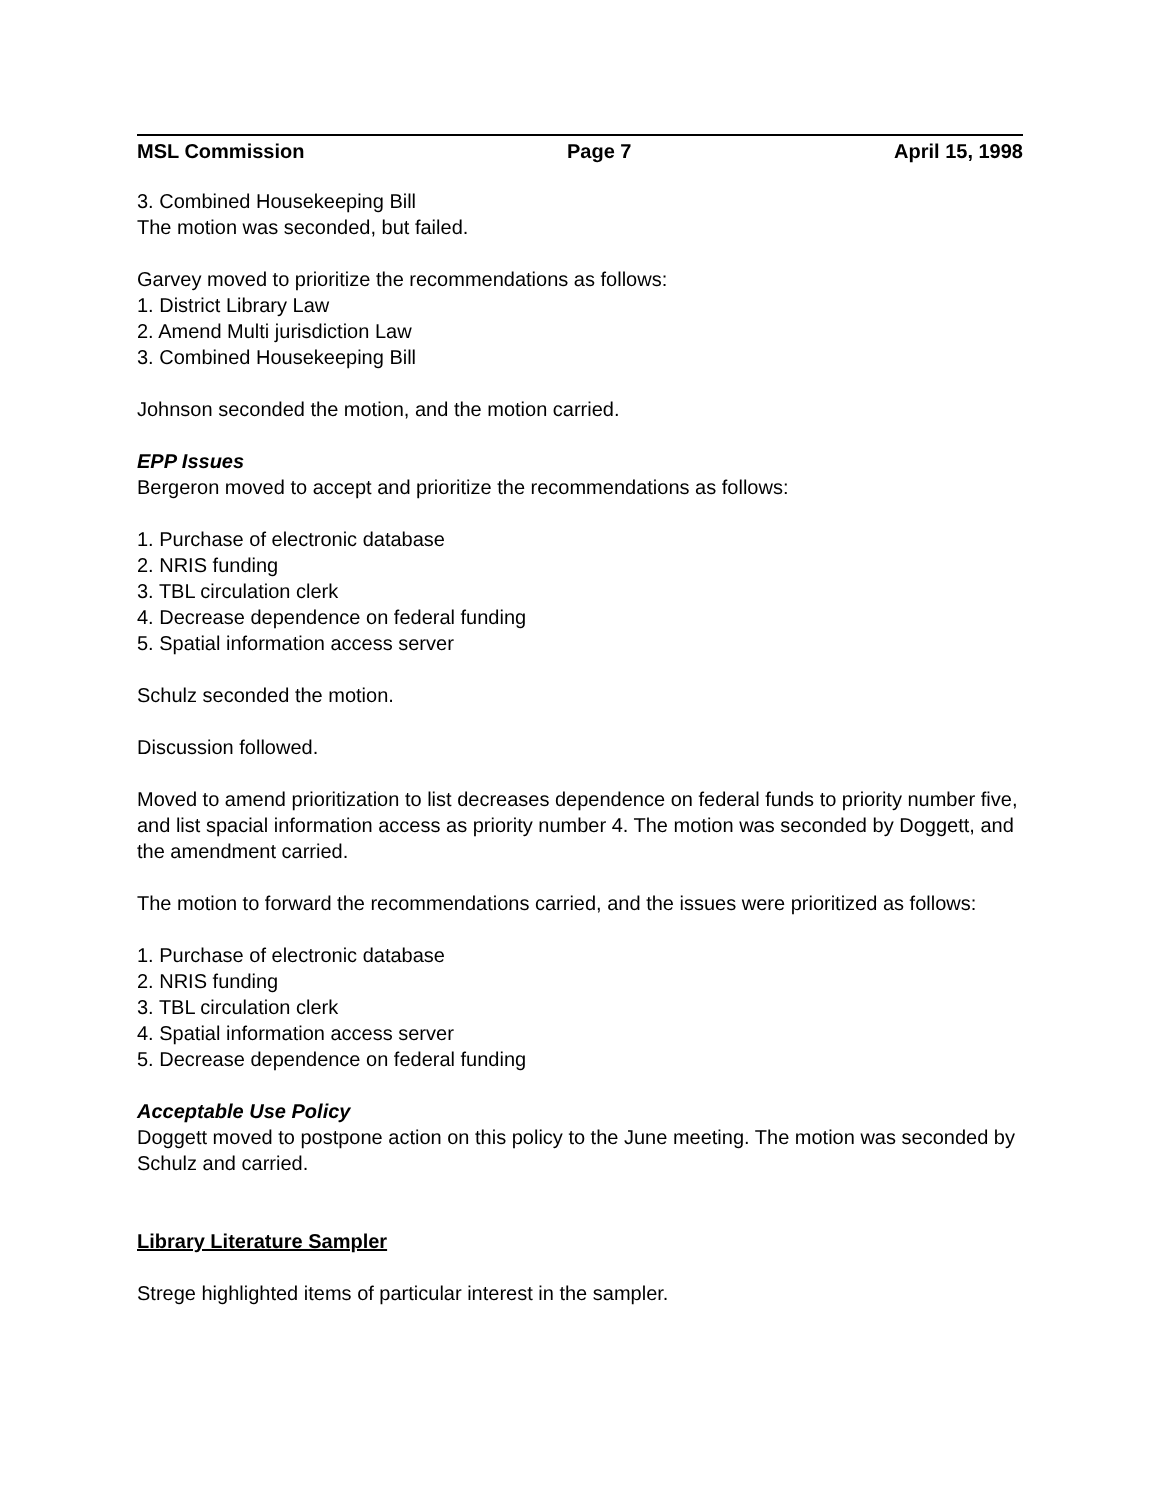MSL Commission Page 7 April 15, 1998
3. Combined Housekeeping Bill
The motion was seconded, but failed.
Garvey moved to prioritize the recommendations as follows:
1. District Library Law
2. Amend Multi jurisdiction Law
3. Combined Housekeeping Bill
Johnson seconded the motion, and the motion carried.
EPP Issues
Bergeron moved to accept and prioritize the recommendations as follows:
1. Purchase of electronic database
2. NRIS funding
3. TBL circulation clerk
4. Decrease dependence on federal funding
5. Spatial information access server
Schulz seconded the motion.
Discussion followed.
Moved to amend prioritization to list decreases dependence on federal funds to priority number five, and list spacial information access as priority number 4. The motion was seconded by Doggett, and the amendment carried.
The motion to forward the recommendations carried, and the issues were prioritized as follows:
1. Purchase of electronic database
2. NRIS funding
3. TBL circulation clerk
4. Spatial information access server
5. Decrease dependence on federal funding
Acceptable Use Policy
Doggett moved to postpone action on this policy to the June meeting. The motion was seconded by Schulz and carried.
Library Literature Sampler
Strege highlighted items of particular interest in the sampler.